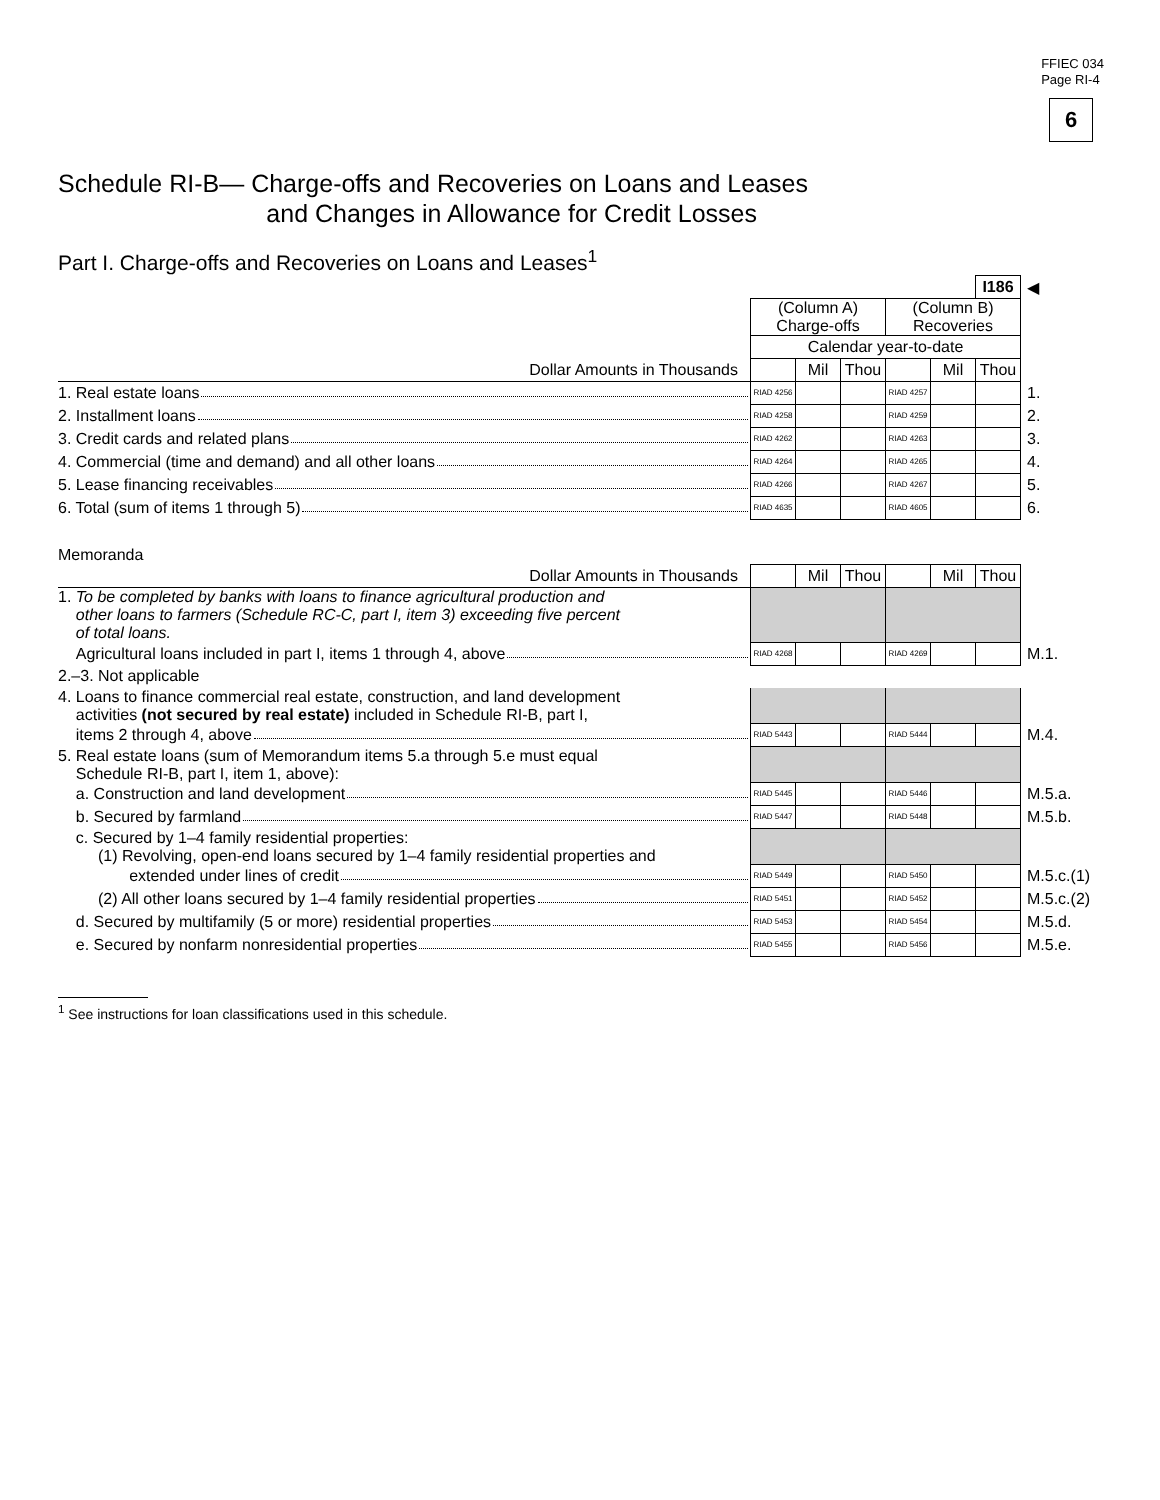FFIEC 034
Page RI-4
6
Schedule RI-B— Charge-offs and Recoveries on Loans and Leases
and Changes in Allowance for Credit Losses
Part I. Charge-offs and Recoveries on Loans and Leases<sup>1</sup>
| | | | | | | I186 | ◀ |
| | (Column A) Charge-offs | | | (Column B) Recoveries | | | |
| | Calendar year-to-date | | | | | | |
| Dollar Amounts in Thousands | | Mil | Thou | | Mil | Thou | |
| 1. Real estate loans | RIAD 4256 | | | RIAD 4257 | | | 1. |
| 2. Installment loans | RIAD 4258 | | | RIAD 4259 | | | 2. |
| 3. Credit cards and related plans | RIAD 4262 | | | RIAD 4263 | | | 3. |
| 4. Commercial (time and demand) and all other loans | RIAD 4264 | | | RIAD 4265 | | | 4. |
| 5. Lease financing receivables | RIAD 4266 | | | RIAD 4267 | | | 5. |
| 6. Total (sum of items 1 through 5) | RIAD 4635 | | | RIAD 4605 | | | 6. |
Memoranda
| Dollar Amounts in Thousands | | Mil | Thou | | Mil | Thou | |
| 1. To be completed by banks with loans to finance agricultural production and other loans to farmers (Schedule RC-C, part I, item 3) exceeding five percent of total loans. | | | | | | | |
| Agricultural loans included in part I, items 1 through 4, above | RIAD 4268 | | | RIAD 4269 | | | M.1. |
| 2.–3. Not applicable | | | | | | | |
| 4. Loans to finance commercial real estate, construction, and land development activities (not secured by real estate) included in Schedule RI-B, part I, | | | | | | | |
| items 2 through 4, above | RIAD 5443 | | | RIAD 5444 | | | M.4. |
| 5. Real estate loans (sum of Memorandum items 5.a through 5.e must equal Schedule RI-B, part I, item 1, above): | | | | | | | |
| a. Construction and land development | RIAD 5445 | | | RIAD 5446 | | | M.5.a. |
| b. Secured by farmland | RIAD 5447 | | | RIAD 5448 | | | M.5.b. |
| c. Secured by 1–4 family residential properties: (1) Revolving, open-end loans secured by 1–4 family residential properties and | | | | | | | |
| extended under lines of credit | RIAD 5449 | | | RIAD 5450 | | | M.5.c.(1) |
| (2) All other loans secured by 1–4 family residential properties | RIAD 5451 | | | RIAD 5452 | | | M.5.c.(2) |
| d. Secured by multifamily (5 or more) residential properties | RIAD 5453 | | | RIAD 5454 | | | M.5.d. |
| e. Secured by nonfarm nonresidential properties | RIAD 5455 | | | RIAD 5456 | | | M.5.e. |
<sup>1</sup> See instructions for loan classifications used in this schedule.